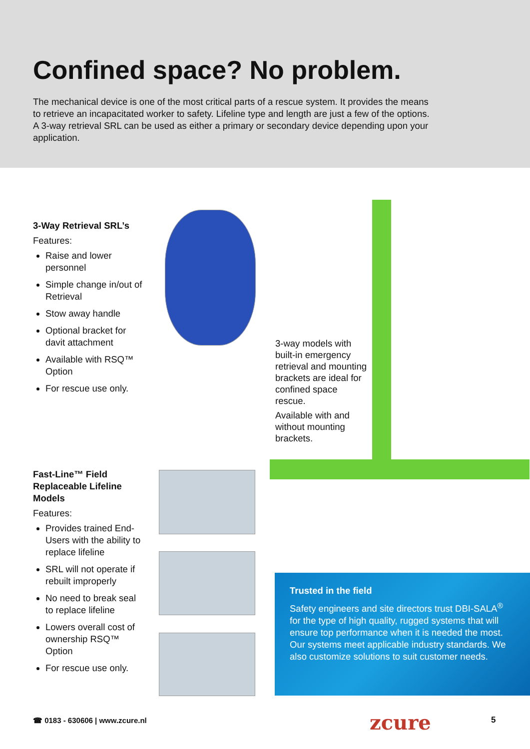Confined space? No problem.
The mechanical device is one of the most critical parts of a rescue system. It provides the means to retrieve an incapacitated worker to safety. Lifeline type and length are just a few of the options. A 3-way retrieval SRL can be used as either a primary or secondary device depending upon your application.
3-Way Retrieval SRL’s
Features:
Raise and lower personnel
Simple change in/out of Retrieval
Stow away handle
Optional bracket for davit attachment
Available with RSQ™ Option
For rescue use only.
3-way models with built-in emergency retrieval and mounting brackets are ideal for confined space rescue.
Available with and without mounting brackets.
Fast-Line™ Field Replaceable Lifeline Models
Features:
Provides trained End-Users with the ability to replace lifeline
SRL will not operate if rebuilt improperly
No need to break seal to replace lifeline
Lowers overall cost of ownership RSQ™ Option
For rescue use only.
Trusted in the field
Safety engineers and site directors trust DBI-SALA<sup>®</sup> for the type of high quality, rugged systems that will ensure top performance when it is needed the most. Our systems meet applicable industry standards. We also customize solutions to suit customer needs.
☎ 0183 - 630606 | www.zcure.nl zcure 5